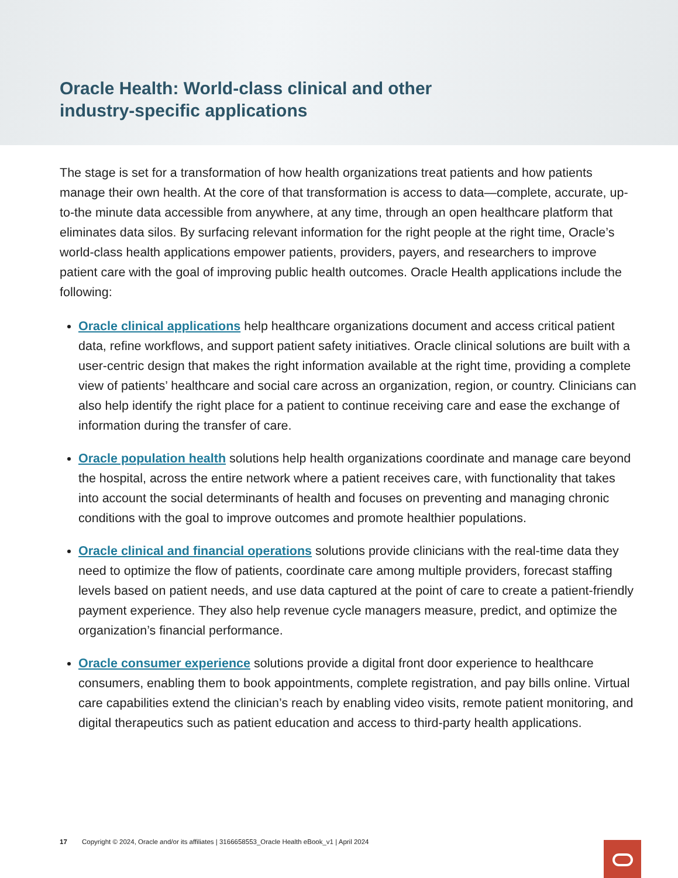Oracle Health: World-class clinical and other
industry-specific applications
The stage is set for a transformation of how health organizations treat patients and how patients manage their own health. At the core of that transformation is access to data—complete, accurate, up-to-the minute data accessible from anywhere, at any time, through an open healthcare platform that eliminates data silos. By surfacing relevant information for the right people at the right time, Oracle’s world-class health applications empower patients, providers, payers, and researchers to improve patient care with the goal of improving public health outcomes. Oracle Health applications include the following:
Oracle clinical applications help healthcare organizations document and access critical patient data, refine workflows, and support patient safety initiatives. Oracle clinical solutions are built with a user-centric design that makes the right information available at the right time, providing a complete view of patients’ healthcare and social care across an organization, region, or country. Clinicians can also help identify the right place for a patient to continue receiving care and ease the exchange of information during the transfer of care.
Oracle population health solutions help health organizations coordinate and manage care beyond the hospital, across the entire network where a patient receives care, with functionality that takes into account the social determinants of health and focuses on preventing and managing chronic conditions with the goal to improve outcomes and promote healthier populations.
Oracle clinical and financial operations solutions provide clinicians with the real-time data they need to optimize the flow of patients, coordinate care among multiple providers, forecast staffing levels based on patient needs, and use data captured at the point of care to create a patient-friendly payment experience. They also help revenue cycle managers measure, predict, and optimize the organization’s financial performance.
Oracle consumer experience solutions provide a digital front door experience to healthcare consumers, enabling them to book appointments, complete registration, and pay bills online. Virtual care capabilities extend the clinician’s reach by enabling video visits, remote patient monitoring, and digital therapeutics such as patient education and access to third-party health applications.
17 Copyright © 2024, Oracle and/or its affiliates | 3166658553_Oracle Health eBook_v1 | April 2024